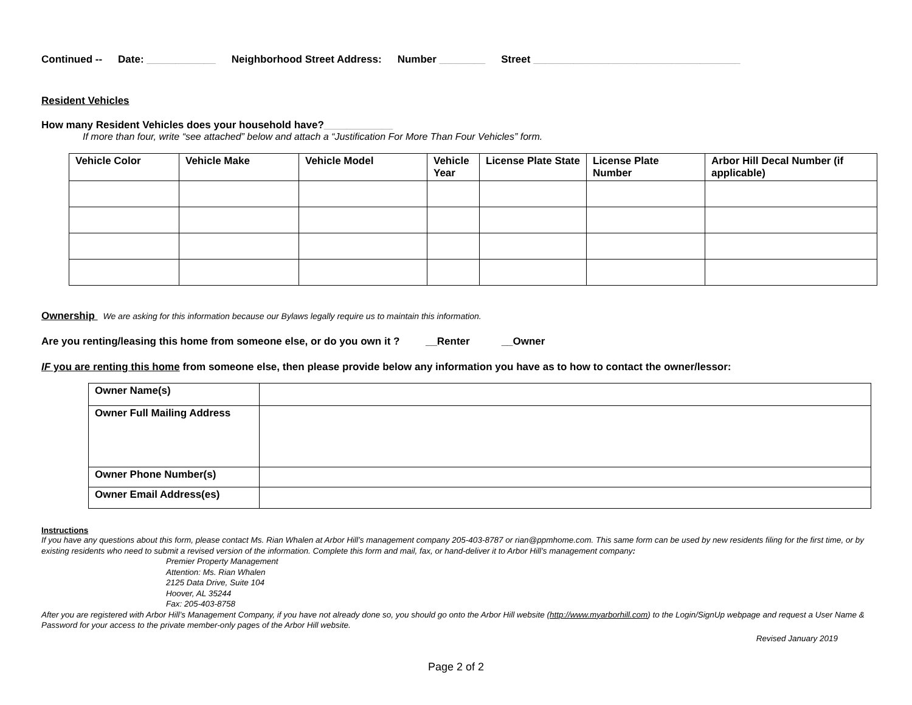Continued -- Date: ____________ Neighborhood Street Address: Number ________ Street ____________________________________
Resident Vehicles
How many Resident Vehicles does your household have?____________
If more than four, write “see attached” below and attach a “Justification For More Than Four Vehicles” form.
| Vehicle Color | Vehicle Make | Vehicle Model | Vehicle Year | License Plate State | License Plate Number | Arbor Hill Decal Number (if applicable) |
| --- | --- | --- | --- | --- | --- | --- |
Ownership We are asking for this information because our Bylaws legally require us to maintain this information.
Are you renting/leasing this home from someone else, or do you own it ? __Renter __Owner
IF you are renting this home from someone else, then please provide below any information you have as to how to contact the owner/lessor:
| Owner Name(s) | |
| Owner Full Mailing Address | |
| Owner Phone Number(s) | |
| Owner Email Address(es) | |
Instructions
If you have any questions about this form, please contact Ms. Rian Whalen at Arbor Hill’s management company 205-403-8787 or rian@ppmhome.com. This same form can be used by new residents filing for the first time, or by existing residents who need to submit a revised version of the information. Complete this form and mail, fax, or hand-deliver it to Arbor Hill’s management company:
Premier Property Management
Attention: Ms. Rian Whalen
2125 Data Drive, Suite 104
Hoover, AL 35244
Fax: 205-403-8758
After you are registered with Arbor Hill’s Management Company, if you have not already done so, you should go onto the Arbor Hill website (http://www.myarborhill.com) to the Login/SignUp webpage and request a User Name & Password for your access to the private member-only pages of the Arbor Hill website.
Revised January 2019
Page 2 of 2